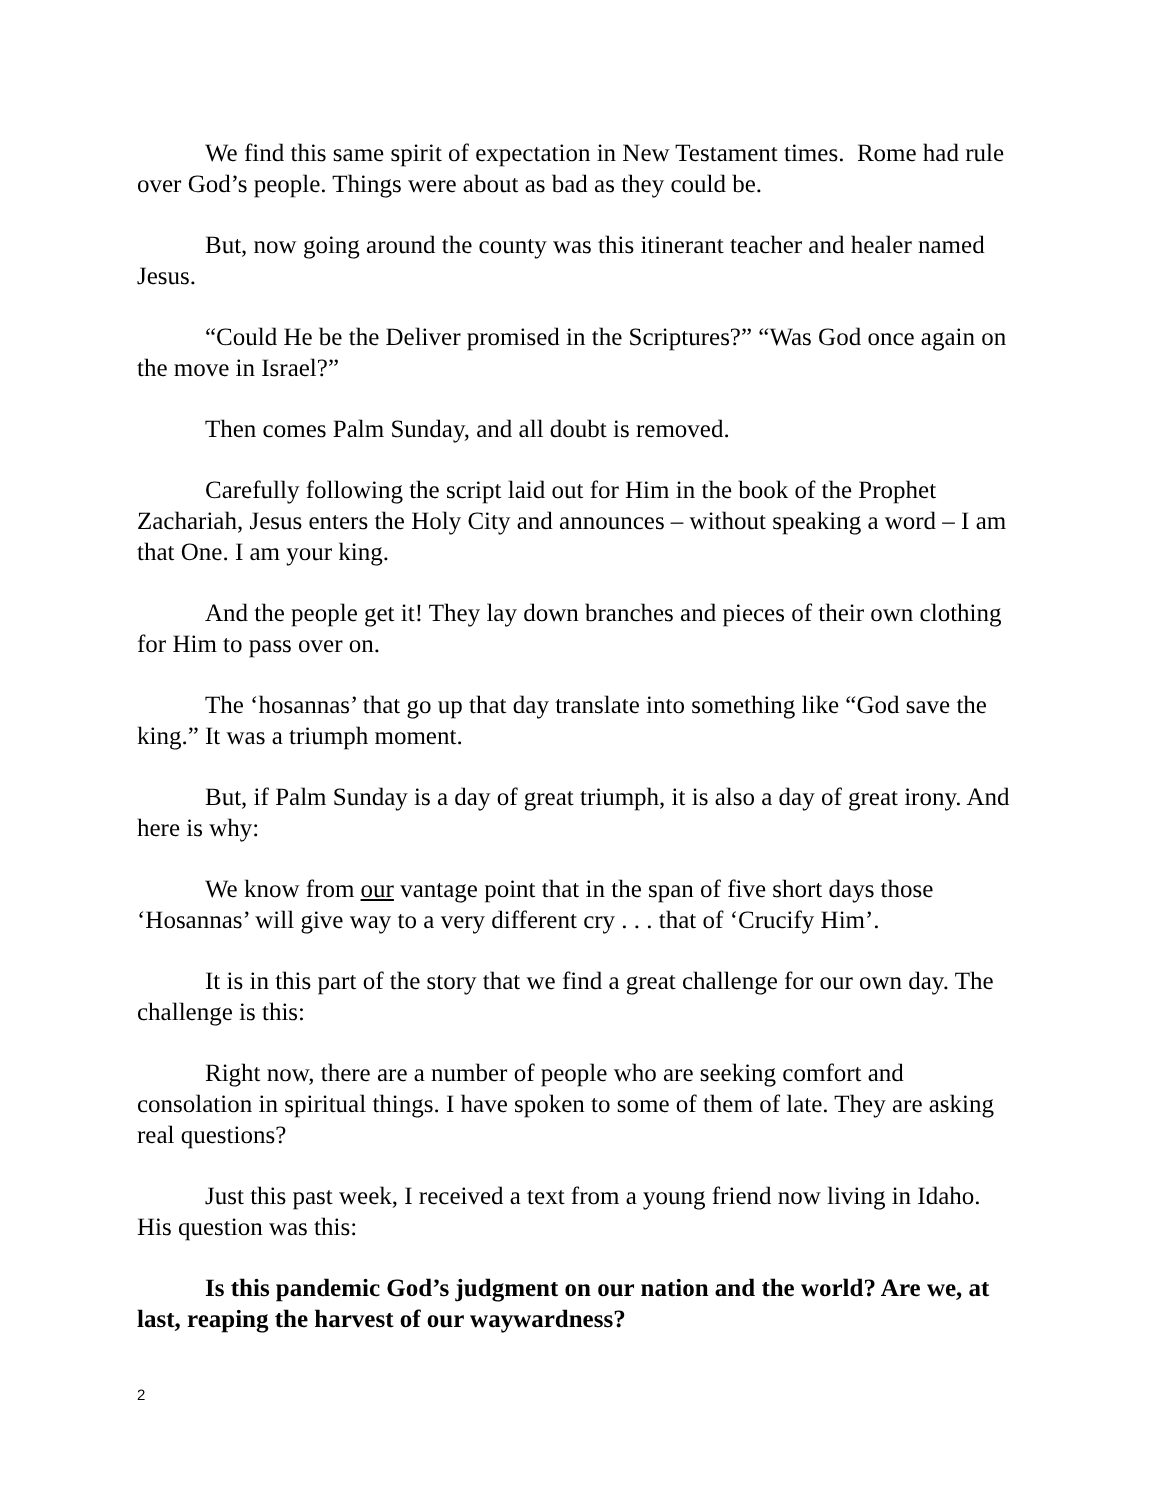We find this same spirit of expectation in New Testament times. Rome had rule over God’s people. Things were about as bad as they could be.
But, now going around the county was this itinerant teacher and healer named Jesus.
“Could He be the Deliver promised in the Scriptures?” “Was God once again on the move in Israel?”
Then comes Palm Sunday, and all doubt is removed.
Carefully following the script laid out for Him in the book of the Prophet Zachariah, Jesus enters the Holy City and announces – without speaking a word – I am that One. I am your king.
And the people get it! They lay down branches and pieces of their own clothing for Him to pass over on.
The ‘hosannas’ that go up that day translate into something like “God save the king.” It was a triumph moment.
But, if Palm Sunday is a day of great triumph, it is also a day of great irony. And here is why:
We know from our vantage point that in the span of five short days those ‘Hosannas’ will give way to a very different cry . . . that of ‘Crucify Him’.
It is in this part of the story that we find a great challenge for our own day. The challenge is this:
Right now, there are a number of people who are seeking comfort and consolation in spiritual things. I have spoken to some of them of late. They are asking real questions?
Just this past week, I received a text from a young friend now living in Idaho. His question was this:
Is this pandemic God’s judgment on our nation and the world? Are we, at last, reaping the harvest of our waywardness?
2